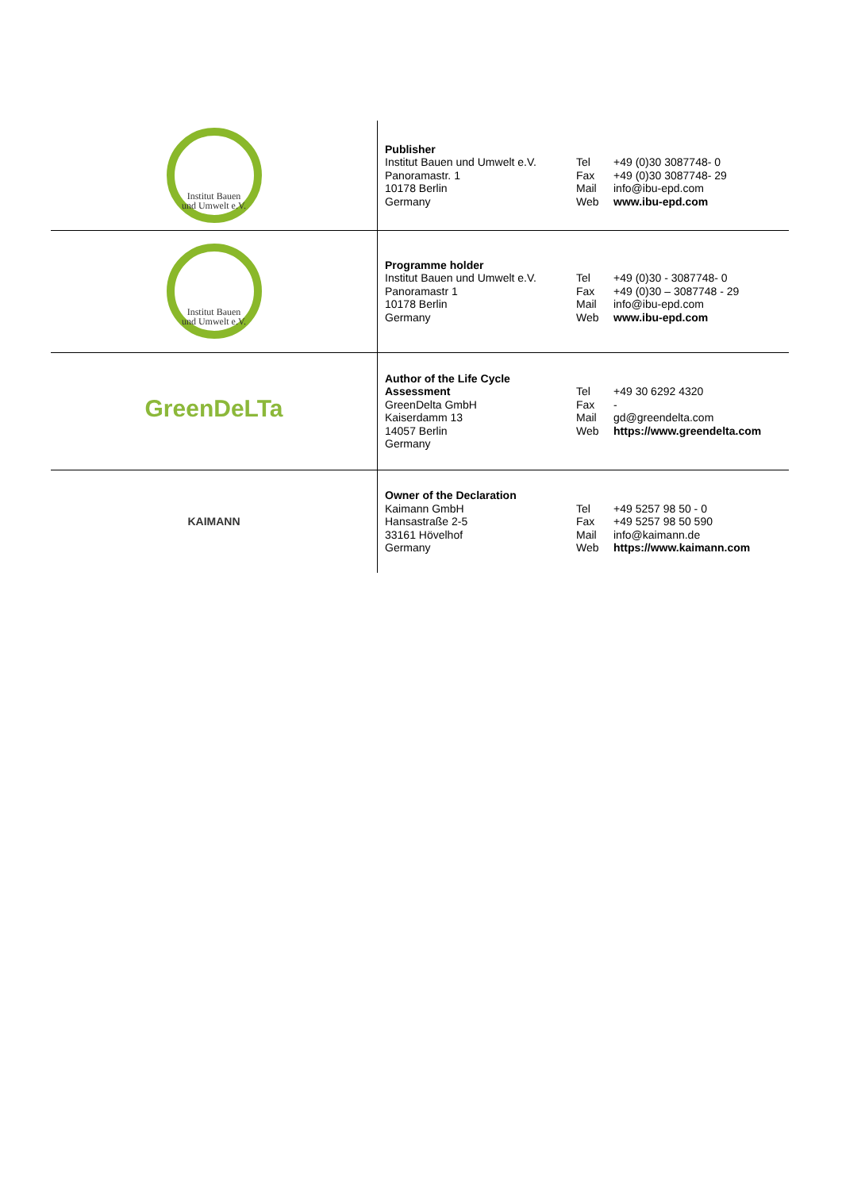| Institut Bauen und Umwelt e.V. | Publisher Institut Bauen und Umwelt e.V. Panoramastr. 1 10178 Berlin Germany | Tel Fax Mail Web | +49 (0)30 3087748- 0 +49 (0)30 3087748- 29 info@ibu-epd.com www.ibu-epd.com |
| Institut Bauen und Umwelt e.V. | Programme holder Institut Bauen und Umwelt e.V. Panoramastr 1 10178 Berlin Germany | Tel Fax Mail Web | +49 (0)30 - 3087748- 0 +49 (0)30 – 3087748 - 29 info@ibu-epd.com www.ibu-epd.com |
| GreenDeLTa | Author of the Life Cycle Assessment GreenDelta GmbH Kaiserdamm 13 14057 Berlin Germany | Tel Fax Mail Web | +49 30 6292 4320 - gd@greendelta.com https://www.greendelta.com |
| KAIMANN | Owner of the Declaration Kaimann GmbH Hansastraße 2-5 33161 Hövelhof Germany | Tel Fax Mail Web | +49 5257 98 50 - 0 +49 5257 98 50 590 info@kaimann.de https://www.kaimann.com |